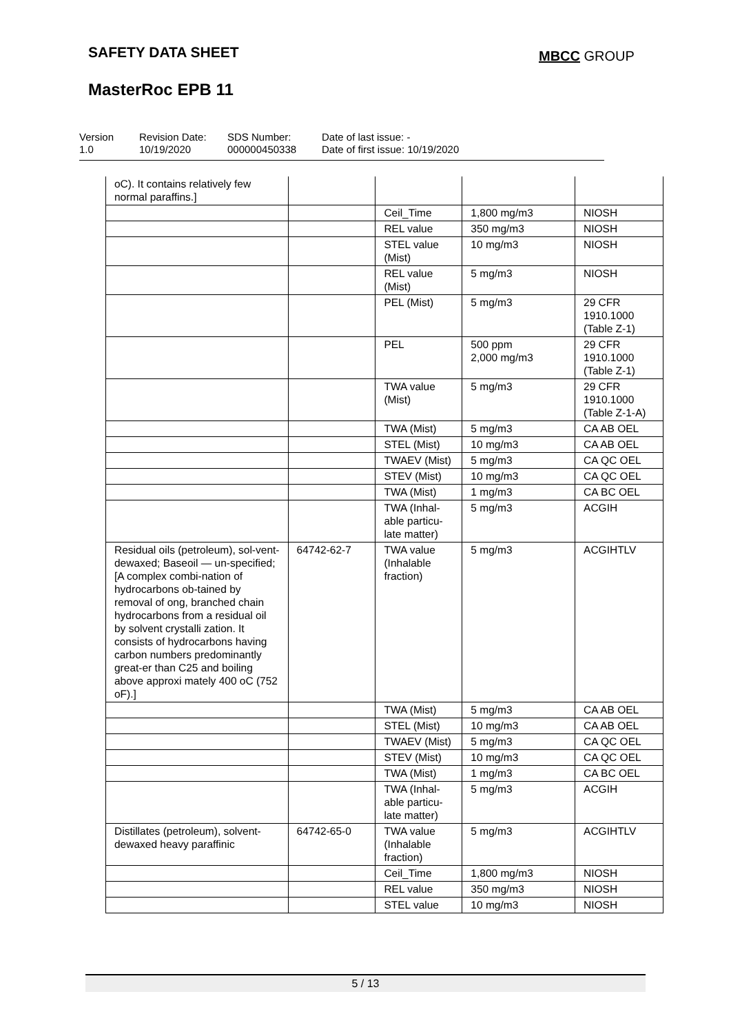SAFETY DATA SHEET MBCC GROUP
MasterRoc EPB 11
Version
1.0
Revision Date:
10/19/2020
SDS Number:
000000450338
Date of last issue: -
Date of first issue: 10/19/2020
| oC). It contains relatively few normal paraffins.] | | | | |
| | | Ceil_Time | 1,800 mg/m3 | NIOSH |
| | | REL value | 350 mg/m3 | NIOSH |
| | | STEL value (Mist) | 10 mg/m3 | NIOSH |
| | | REL value (Mist) | 5 mg/m3 | NIOSH |
| | | PEL (Mist) | 5 mg/m3 | 29 CFR 1910.1000 (Table Z-1) |
| | | PEL | 500 ppm 2,000 mg/m3 | 29 CFR 1910.1000 (Table Z-1) |
| | | TWA value (Mist) | 5 mg/m3 | 29 CFR 1910.1000 (Table Z-1-A) |
| | | TWA (Mist) | 5 mg/m3 | CA AB OEL |
| | | STEL (Mist) | 10 mg/m3 | CA AB OEL |
| | | TWAEV (Mist) | 5 mg/m3 | CA QC OEL |
| | | STEV (Mist) | 10 mg/m3 | CA QC OEL |
| | | TWA (Mist) | 1 mg/m3 | CA BC OEL |
| | | TWA (Inhal-able particu-late matter) | 5 mg/m3 | ACGIH |
| Residual oils (petroleum), sol-vent-dewaxed; Baseoil — un-specified; [A complex combi-nation of hydrocarbons ob-tained by removal of ong, branched chain hydrocarbons from a residual oil by solvent crystalli zation. It consists of hydrocarbons having carbon numbers predominantly great-er than C25 and boiling above approxi mately 400 oC (752 oF).] | 64742-62-7 | TWA value (Inhalable fraction) | 5 mg/m3 | ACGIHTLV |
| | | TWA (Mist) | 5 mg/m3 | CA AB OEL |
| | | STEL (Mist) | 10 mg/m3 | CA AB OEL |
| | | TWAEV (Mist) | 5 mg/m3 | CA QC OEL |
| | | STEV (Mist) | 10 mg/m3 | CA QC OEL |
| | | TWA (Mist) | 1 mg/m3 | CA BC OEL |
| | | TWA (Inhal-able particu-late matter) | 5 mg/m3 | ACGIH |
| Distillates (petroleum), solvent-dewaxed heavy paraffinic | 64742-65-0 | TWA value (Inhalable fraction) | 5 mg/m3 | ACGIHTLV |
| | | Ceil_Time | 1,800 mg/m3 | NIOSH |
| | | REL value | 350 mg/m3 | NIOSH |
| | | STEL value | 10 mg/m3 | NIOSH |
5 / 13